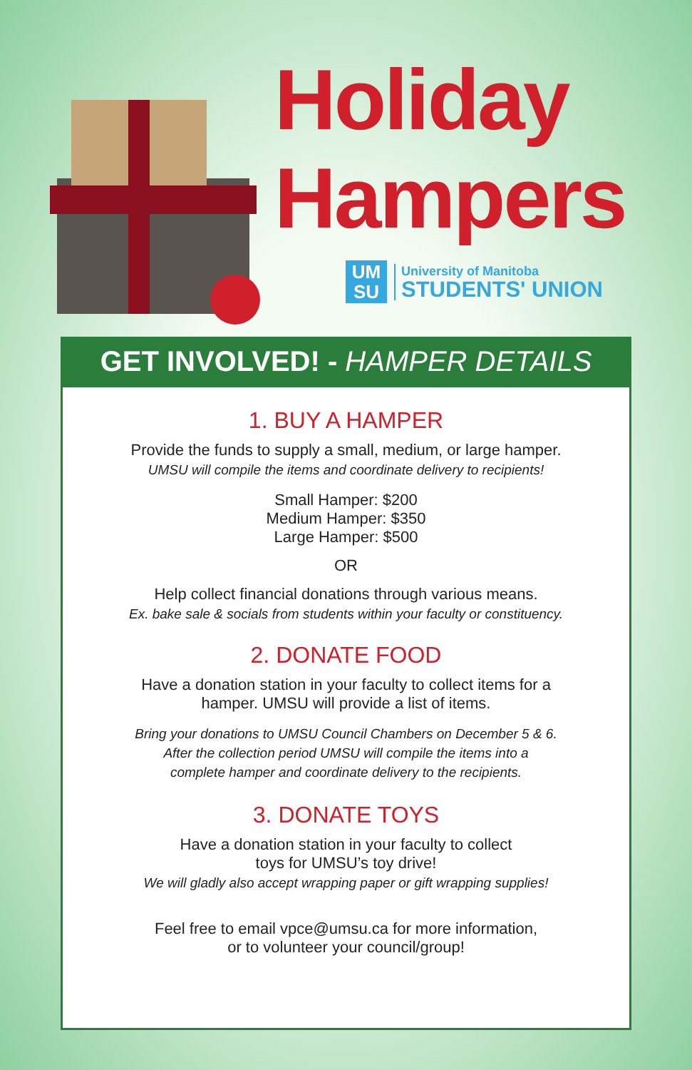Holiday
Hampers
UM
SU
University of Manitoba
STUDENTS' UNION
GET INVOLVED! - HAMPER DETAILS
1. BUY A HAMPER
Provide the funds to supply a small, medium, or large hamper.
UMSU will compile the items and coordinate delivery to recipients!
Small Hamper: $200
Medium Hamper: $350
Large Hamper: $500
OR
Help collect financial donations through various means.
Ex. bake sale & socials from students within your faculty or constituency.
2. DONATE FOOD
Have a donation station in your faculty to collect items for a
hamper. UMSU will provide a list of items.
Bring your donations to UMSU Council Chambers on December 5 & 6.
After the collection period UMSU will compile the items into a
complete hamper and coordinate delivery to the recipients.
3. DONATE TOYS
Have a donation station in your faculty to collect
toys for UMSU’s toy drive!
We will gladly also accept wrapping paper or gift wrapping supplies!
Feel free to email vpce@umsu.ca for more information,
or to volunteer your council/group!